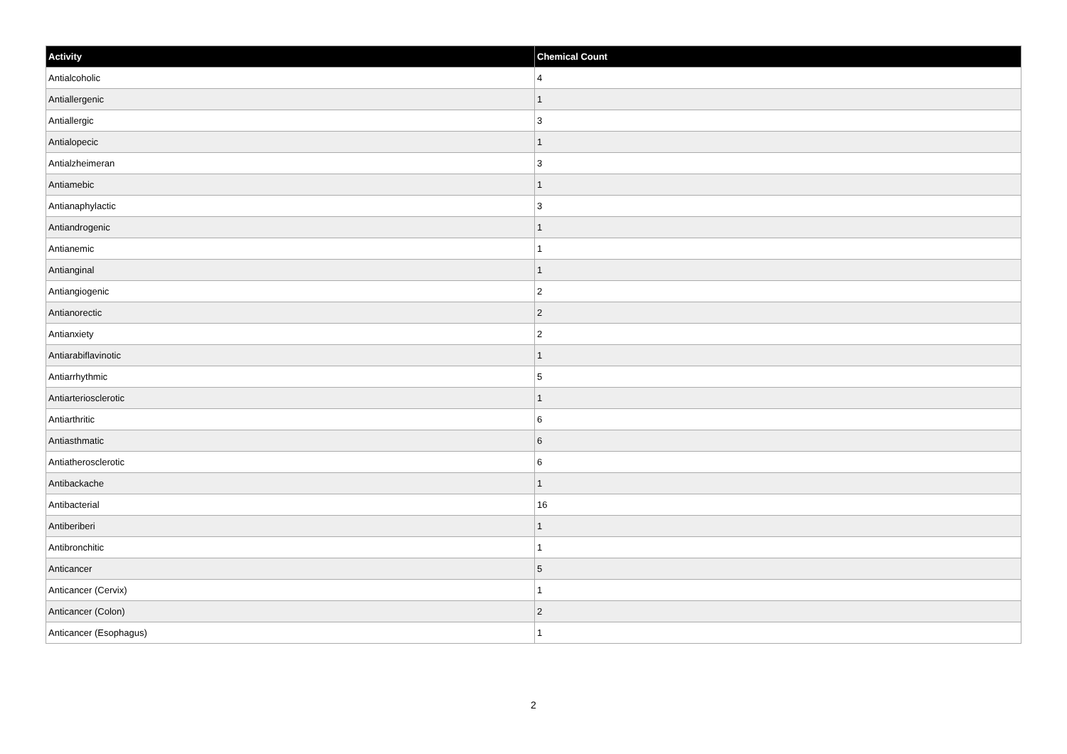| Activity | Chemical Count |
| --- | --- |
| Antialcoholic | 4 |
| Antiallergenic | 1 |
| Antiallergic | 3 |
| Antialopecic | 1 |
| Antialzheimeran | 3 |
| Antiamebic | 1 |
| Antianaphylactic | 3 |
| Antiandrogenic | 1 |
| Antianemic | 1 |
| Antianginal | 1 |
| Antiangiogenic | 2 |
| Antianorectic | 2 |
| Antianxiety | 2 |
| Antiarabiflavinotic | 1 |
| Antiarrhythmic | 5 |
| Antiarteriosclerotic | 1 |
| Antiarthritic | 6 |
| Antiasthmatic | 6 |
| Antiatherosclerotic | 6 |
| Antibackache | 1 |
| Antibacterial | 16 |
| Antiberiberi | 1 |
| Antibronchitic | 1 |
| Anticancer | 5 |
| Anticancer (Cervix) | 1 |
| Anticancer (Colon) | 2 |
| Anticancer (Esophagus) | 1 |
2